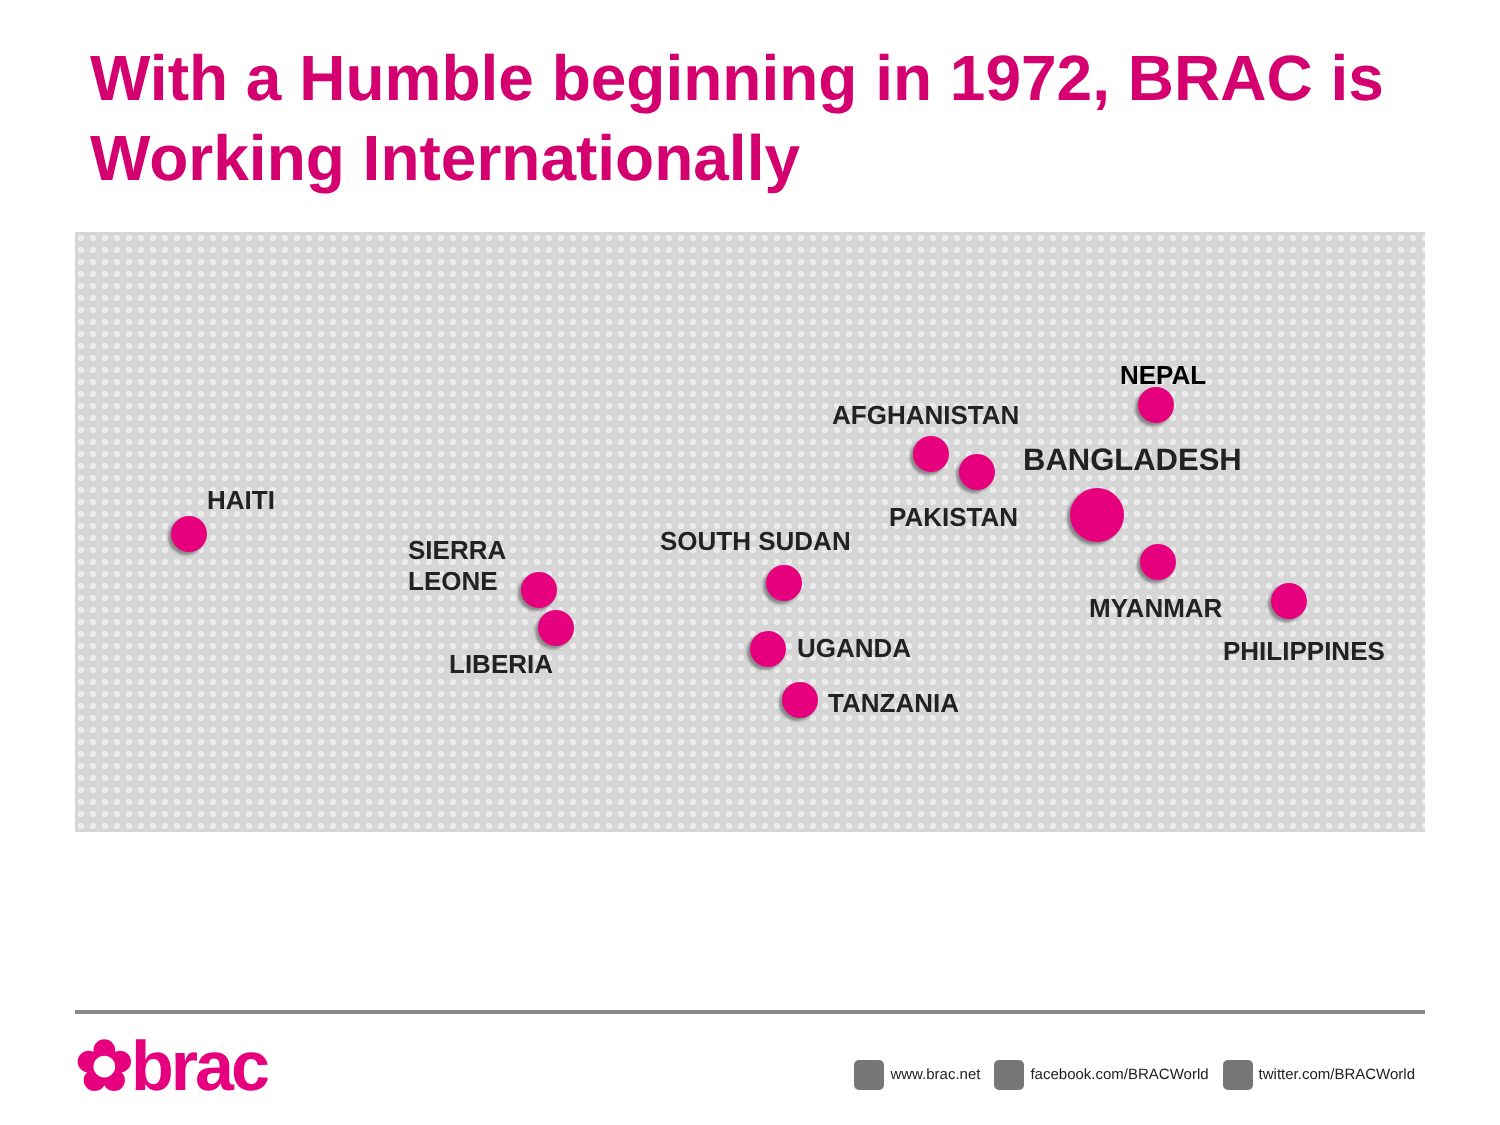With a Humble beginning in 1972, BRAC is Working Internationally
NEPAL
AFGHANISTAN
BANGLADESH
HAITI
PAKISTAN
SOUTH SUDAN
SIERRA
LEONE
MYANMAR
UGANDA PHILIPPINES
LIBERIA
TANZANIA
✿brac
www.brac.net facebook.com/BRACWorld twitter.com/BRACWorld